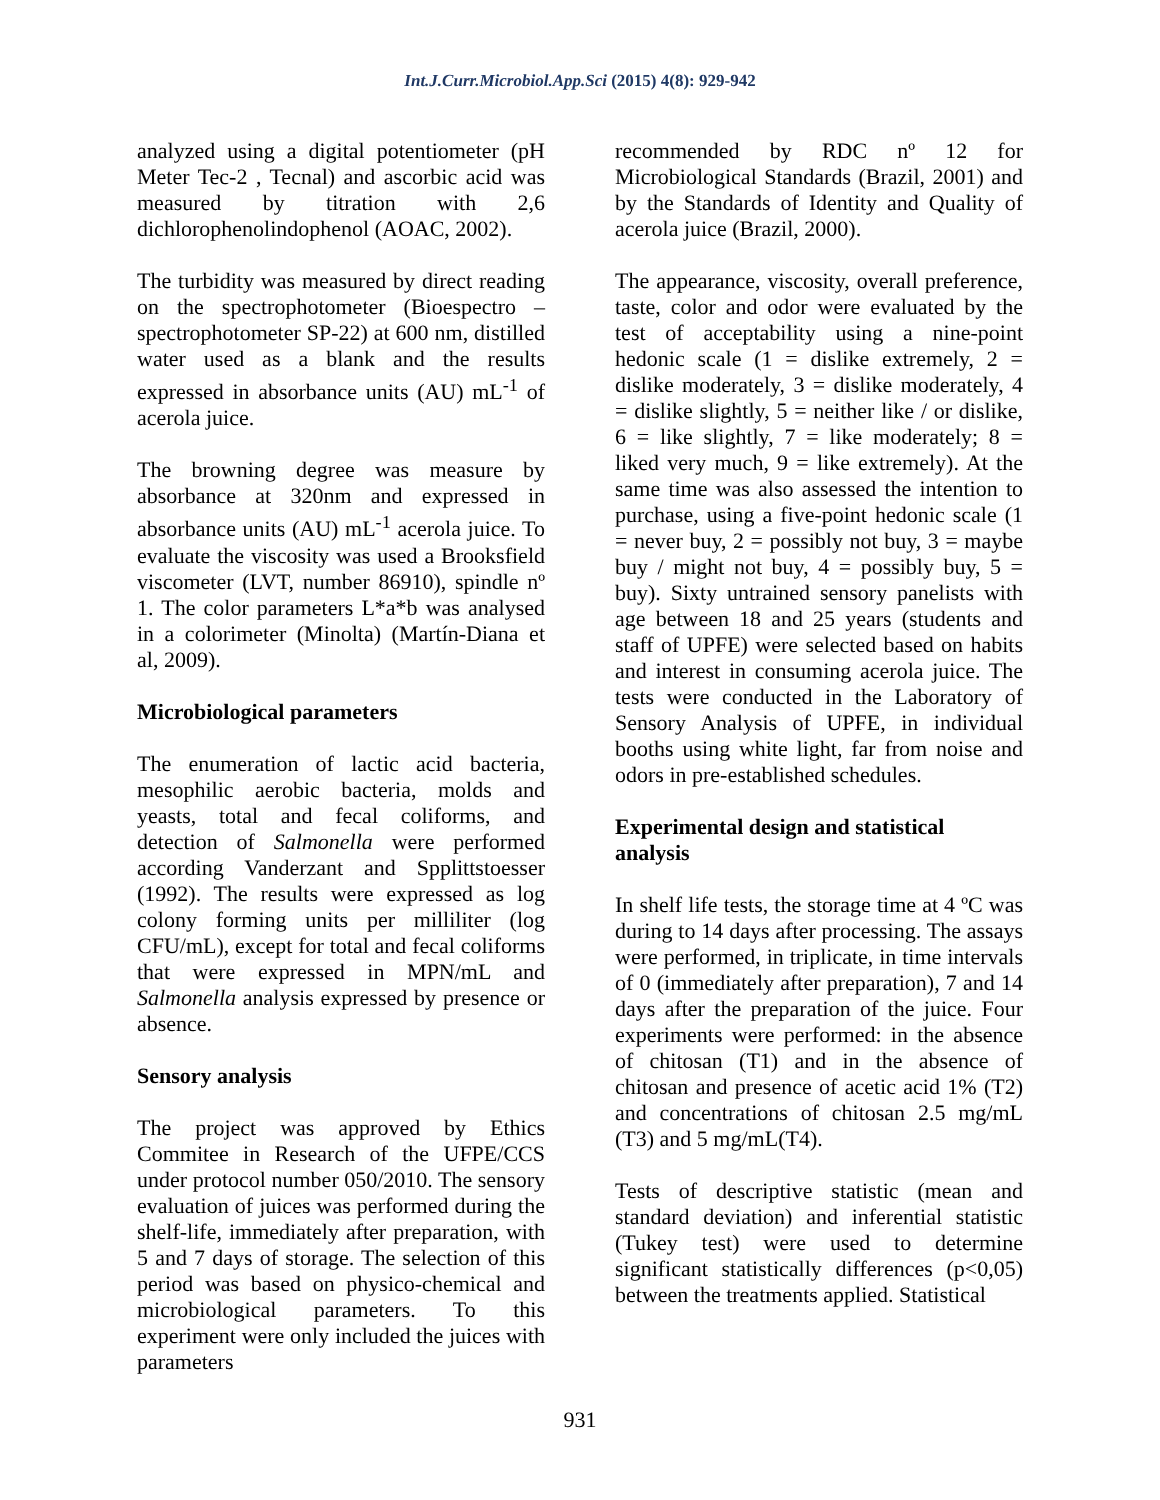Int.J.Curr.Microbiol.App.Sci (2015) 4(8): 929-942
analyzed using a digital potentiometer (pH Meter Tec-2 , Tecnal) and ascorbic acid was measured by titration with 2,6 dichlorophenolindophenol (AOAC, 2002).
The turbidity was measured by direct reading on the spectrophotometer (Bioespectro – spectrophotometer SP-22) at 600 nm, distilled water used as a blank and the results expressed in absorbance units (AU) mL<sup>-1</sup> of acerola juice.
The browning degree was measure by absorbance at 320nm and expressed in absorbance units (AU) mL<sup>-1</sup> acerola juice. To evaluate the viscosity was used a Brooksfield viscometer (LVT, number 86910), spindle nº 1. The color parameters L*a*b was analysed in a colorimeter (Minolta) (Martín-Diana et al, 2009).
Microbiological parameters
The enumeration of lactic acid bacteria, mesophilic aerobic bacteria, molds and yeasts, total and fecal coliforms, and detection of Salmonella were performed according Vanderzant and Spplittstoesser (1992). The results were expressed as log colony forming units per milliliter (log CFU/mL), except for total and fecal coliforms that were expressed in MPN/mL and Salmonella analysis expressed by presence or absence.
Sensory analysis
The project was approved by Ethics Commitee in Research of the UFPE/CCS under protocol number 050/2010. The sensory evaluation of juices was performed during the shelf-life, immediately after preparation, with 5 and 7 days of storage. The selection of this period was based on physico-chemical and microbiological parameters. To this experiment were only included the juices with parameters
recommended by RDC nº 12 for Microbiological Standards (Brazil, 2001) and by the Standards of Identity and Quality of acerola juice (Brazil, 2000).
The appearance, viscosity, overall preference, taste, color and odor were evaluated by the test of acceptability using a nine-point hedonic scale (1 = dislike extremely, 2 = dislike moderately, 3 = dislike moderately, 4 = dislike slightly, 5 = neither like / or dislike, 6 = like slightly, 7 = like moderately; 8 = liked very much, 9 = like extremely). At the same time was also assessed the intention to purchase, using a five-point hedonic scale (1 = never buy, 2 = possibly not buy, 3 = maybe buy / might not buy, 4 = possibly buy, 5 = buy). Sixty untrained sensory panelists with age between 18 and 25 years (students and staff of UPFE) were selected based on habits and interest in consuming acerola juice. The tests were conducted in the Laboratory of Sensory Analysis of UPFE, in individual booths using white light, far from noise and odors in pre-established schedules.
Experimental design and statistical analysis
In shelf life tests, the storage time at 4 ºC was during to 14 days after processing. The assays were performed, in triplicate, in time intervals of 0 (immediately after preparation), 7 and 14 days after the preparation of the juice. Four experiments were performed: in the absence of chitosan (T1) and in the absence of chitosan and presence of acetic acid 1% (T2) and concentrations of chitosan 2.5 mg/mL (T3) and 5 mg/mL(T4).
Tests of descriptive statistic (mean and standard deviation) and inferential statistic (Tukey test) were used to determine significant statistically differences (p<0,05) between the treatments applied. Statistical
931